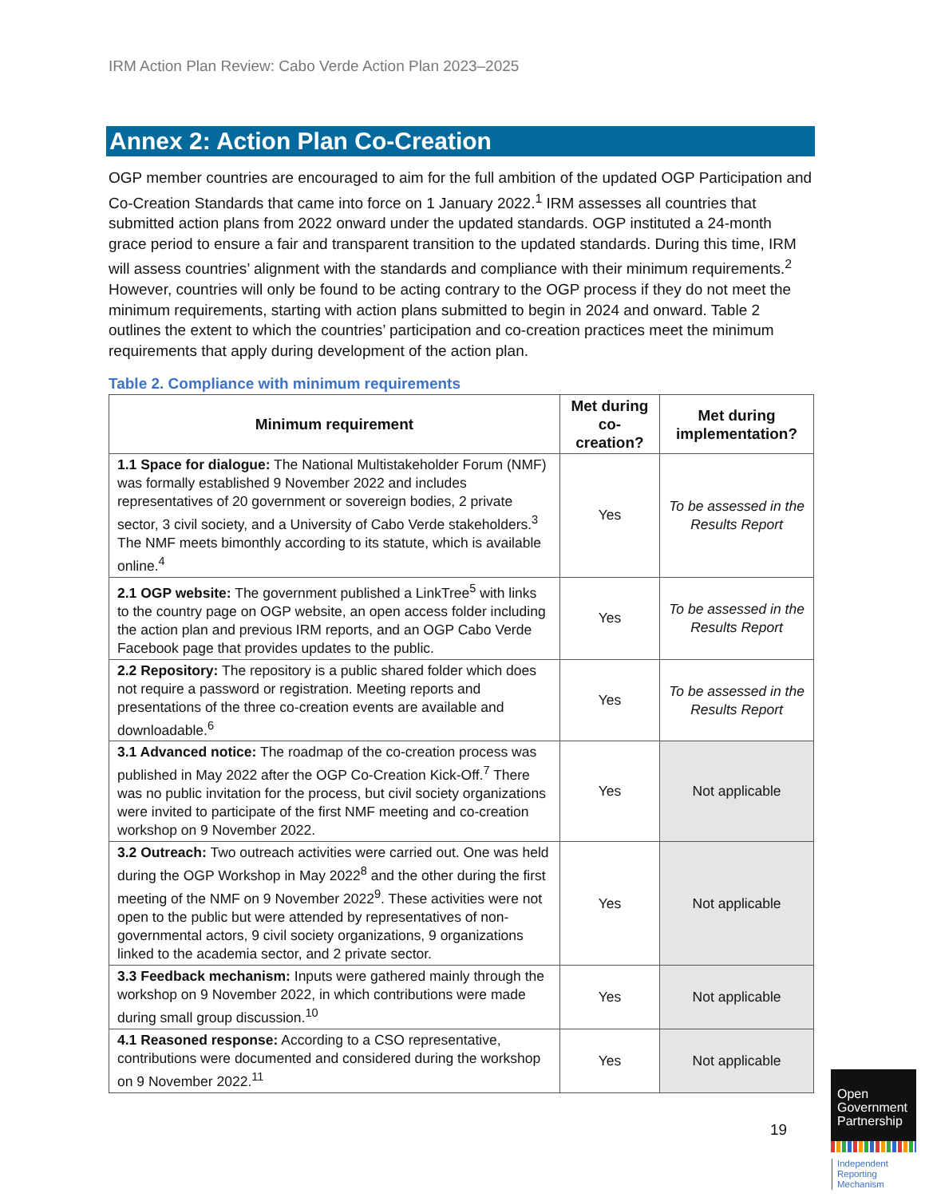IRM Action Plan Review: Cabo Verde Action Plan 2023–2025
Annex 2: Action Plan Co-Creation
OGP member countries are encouraged to aim for the full ambition of the updated OGP Participation and Co-Creation Standards that came into force on 1 January 2022.<sup>1</sup> IRM assesses all countries that submitted action plans from 2022 onward under the updated standards. OGP instituted a 24-month grace period to ensure a fair and transparent transition to the updated standards. During this time, IRM will assess countries’ alignment with the standards and compliance with their minimum requirements.<sup>2</sup> However, countries will only be found to be acting contrary to the OGP process if they do not meet the minimum requirements, starting with action plans submitted to begin in 2024 and onward. Table 2 outlines the extent to which the countries’ participation and co-creation practices meet the minimum requirements that apply during development of the action plan.
Table 2. Compliance with minimum requirements
| Minimum requirement | Met during co-creation? | Met during implementation? |
| --- | --- | --- |
| 1.1 Space for dialogue: The National Multistakeholder Forum (NMF) was formally established 9 November 2022 and includes representatives of 20 government or sovereign bodies, 2 private sector, 3 civil society, and a University of Cabo Verde stakeholders.<sup>3</sup> The NMF meets bimonthly according to its statute, which is available online.<sup>4</sup> | Yes | To be assessed in the Results Report |
| 2.1 OGP website: The government published a LinkTree<sup>5</sup> with links to the country page on OGP website, an open access folder including the action plan and previous IRM reports, and an OGP Cabo Verde Facebook page that provides updates to the public. | Yes | To be assessed in the Results Report |
| 2.2 Repository: The repository is a public shared folder which does not require a password or registration. Meeting reports and presentations of the three co-creation events are available and downloadable.<sup>6</sup> | Yes | To be assessed in the Results Report |
| 3.1 Advanced notice: The roadmap of the co-creation process was published in May 2022 after the OGP Co-Creation Kick-Off.<sup>7</sup> There was no public invitation for the process, but civil society organizations were invited to participate of the first NMF meeting and co-creation workshop on 9 November 2022. | Yes | Not applicable |
| 3.2 Outreach: Two outreach activities were carried out. One was held during the OGP Workshop in May 2022<sup>8</sup> and the other during the first meeting of the NMF on 9 November 2022<sup>9</sup>. These activities were not open to the public but were attended by representatives of non-governmental actors, 9 civil society organizations, 9 organizations linked to the academia sector, and 2 private sector. | Yes | Not applicable |
| 3.3 Feedback mechanism: Inputs were gathered mainly through the workshop on 9 November 2022, in which contributions were made during small group discussion.<sup>10</sup> | Yes | Not applicable |
| 4.1 Reasoned response: According to a CSO representative, contributions were documented and considered during the workshop on 9 November 2022.<sup>11</sup> | Yes | Not applicable |
19
Open
Government
Partnership
Independent
Reporting
Mechanism